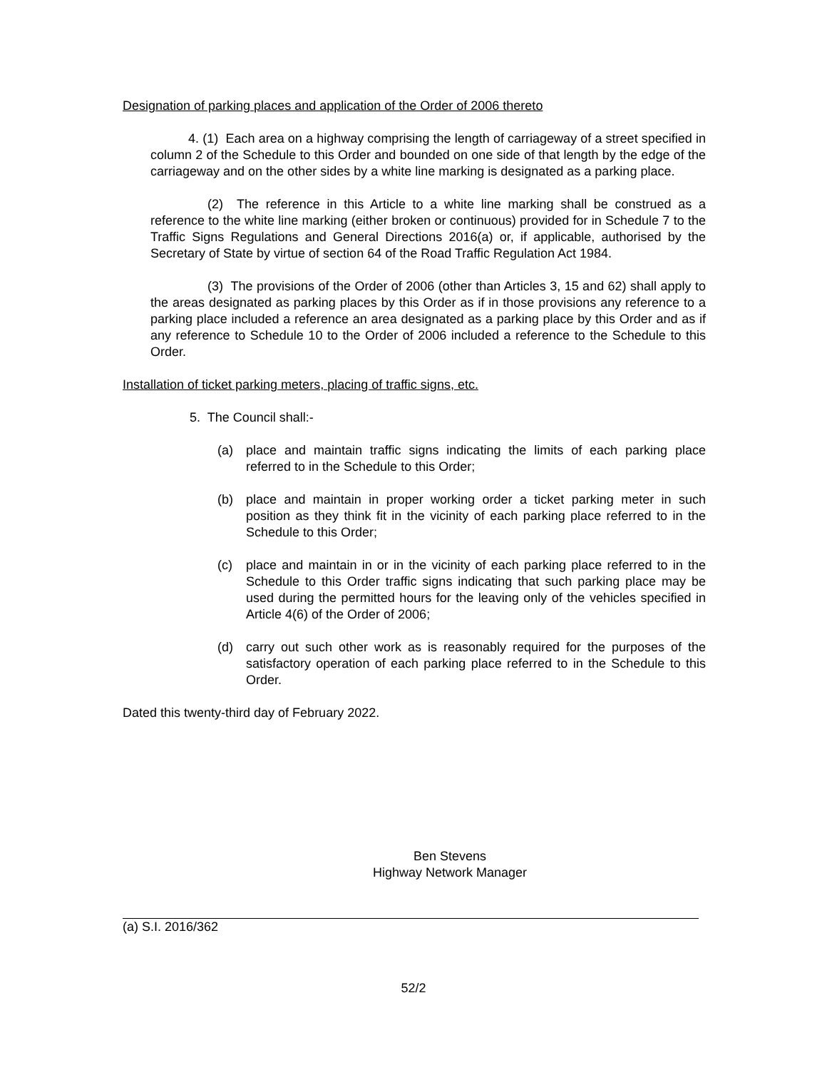Designation of parking places and application of the Order of 2006 thereto
4. (1) Each area on a highway comprising the length of carriageway of a street specified in column 2 of the Schedule to this Order and bounded on one side of that length by the edge of the carriageway and on the other sides by a white line marking is designated as a parking place.
(2) The reference in this Article to a white line marking shall be construed as a reference to the white line marking (either broken or continuous) provided for in Schedule 7 to the Traffic Signs Regulations and General Directions 2016(a) or, if applicable, authorised by the Secretary of State by virtue of section 64 of the Road Traffic Regulation Act 1984.
(3) The provisions of the Order of 2006 (other than Articles 3, 15 and 62) shall apply to the areas designated as parking places by this Order as if in those provisions any reference to a parking place included a reference an area designated as a parking place by this Order and as if any reference to Schedule 10 to the Order of 2006 included a reference to the Schedule to this Order.
Installation of ticket parking meters, placing of traffic signs, etc.
5. The Council shall:-
(a) place and maintain traffic signs indicating the limits of each parking place referred to in the Schedule to this Order;
(b) place and maintain in proper working order a ticket parking meter in such position as they think fit in the vicinity of each parking place referred to in the Schedule to this Order;
(c) place and maintain in or in the vicinity of each parking place referred to in the Schedule to this Order traffic signs indicating that such parking place may be used during the permitted hours for the leaving only of the vehicles specified in Article 4(6) of the Order of 2006;
(d) carry out such other work as is reasonably required for the purposes of the satisfactory operation of each parking place referred to in the Schedule to this Order.
Dated this twenty-third day of February 2022.
Ben Stevens
Highway Network Manager
(a) S.I. 2016/362
52/2